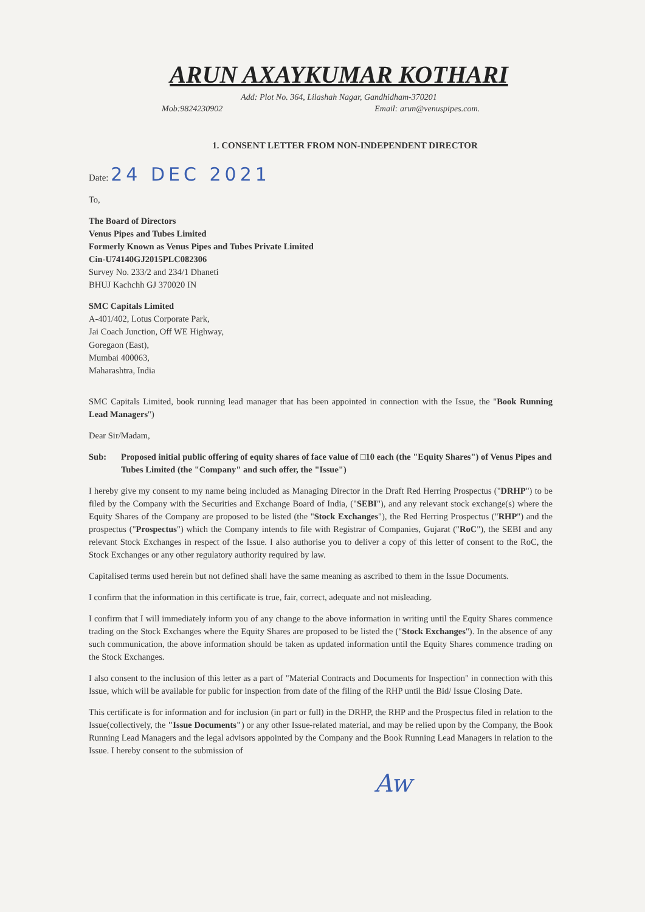ARUN AXAYKUMAR KOTHARI
Add: Plot No. 364, Lilashah Nagar, Gandhidham-370201
Mob:9824230902 Email: arun@venuspipes.com.
1. CONSENT LETTER FROM NON-INDEPENDENT DIRECTOR
Date: 24 DEC 2021
To,
The Board of Directors
Venus Pipes and Tubes Limited
Formerly Known as Venus Pipes and Tubes Private Limited
Cin-U74140GJ2015PLC082306
Survey No. 233/2 and 234/1 Dhaneti
BHUJ Kachchh GJ 370020 IN
SMC Capitals Limited
A-401/402, Lotus Corporate Park,
Jai Coach Junction, Off WE Highway,
Goregaon (East),
Mumbai 400063,
Maharashtra, India
SMC Capitals Limited, book running lead manager that has been appointed in connection with the Issue, the "Book Running Lead Managers")
Dear Sir/Madam,
Sub: Proposed initial public offering of equity shares of face value of □10 each (the "Equity Shares") of Venus Pipes and Tubes Limited (the "Company" and such offer, the "Issue")
I hereby give my consent to my name being included as Managing Director in the Draft Red Herring Prospectus ("DRHP") to be filed by the Company with the Securities and Exchange Board of India, ("SEBI"), and any relevant stock exchange(s) where the Equity Shares of the Company are proposed to be listed (the "Stock Exchanges"), the Red Herring Prospectus ("RHP") and the prospectus ("Prospectus") which the Company intends to file with Registrar of Companies, Gujarat ("RoC"), the SEBI and any relevant Stock Exchanges in respect of the Issue. I also authorise you to deliver a copy of this letter of consent to the RoC, the Stock Exchanges or any other regulatory authority required by law.
Capitalised terms used herein but not defined shall have the same meaning as ascribed to them in the Issue Documents.
I confirm that the information in this certificate is true, fair, correct, adequate and not misleading.
I confirm that I will immediately inform you of any change to the above information in writing until the Equity Shares commence trading on the Stock Exchanges where the Equity Shares are proposed to be listed the ("Stock Exchanges"). In the absence of any such communication, the above information should be taken as updated information until the Equity Shares commence trading on the Stock Exchanges.
I also consent to the inclusion of this letter as a part of "Material Contracts and Documents for Inspection" in connection with this Issue, which will be available for public for inspection from date of the filing of the RHP until the Bid/ Issue Closing Date.
This certificate is for information and for inclusion (in part or full) in the DRHP, the RHP and the Prospectus filed in relation to the Issue(collectively, the "Issue Documents") or any other Issue-related material, and may be relied upon by the Company, the Book Running Lead Managers and the legal advisors appointed by the Company and the Book Running Lead Managers in relation to the Issue. I hereby consent to the submission of
Aw